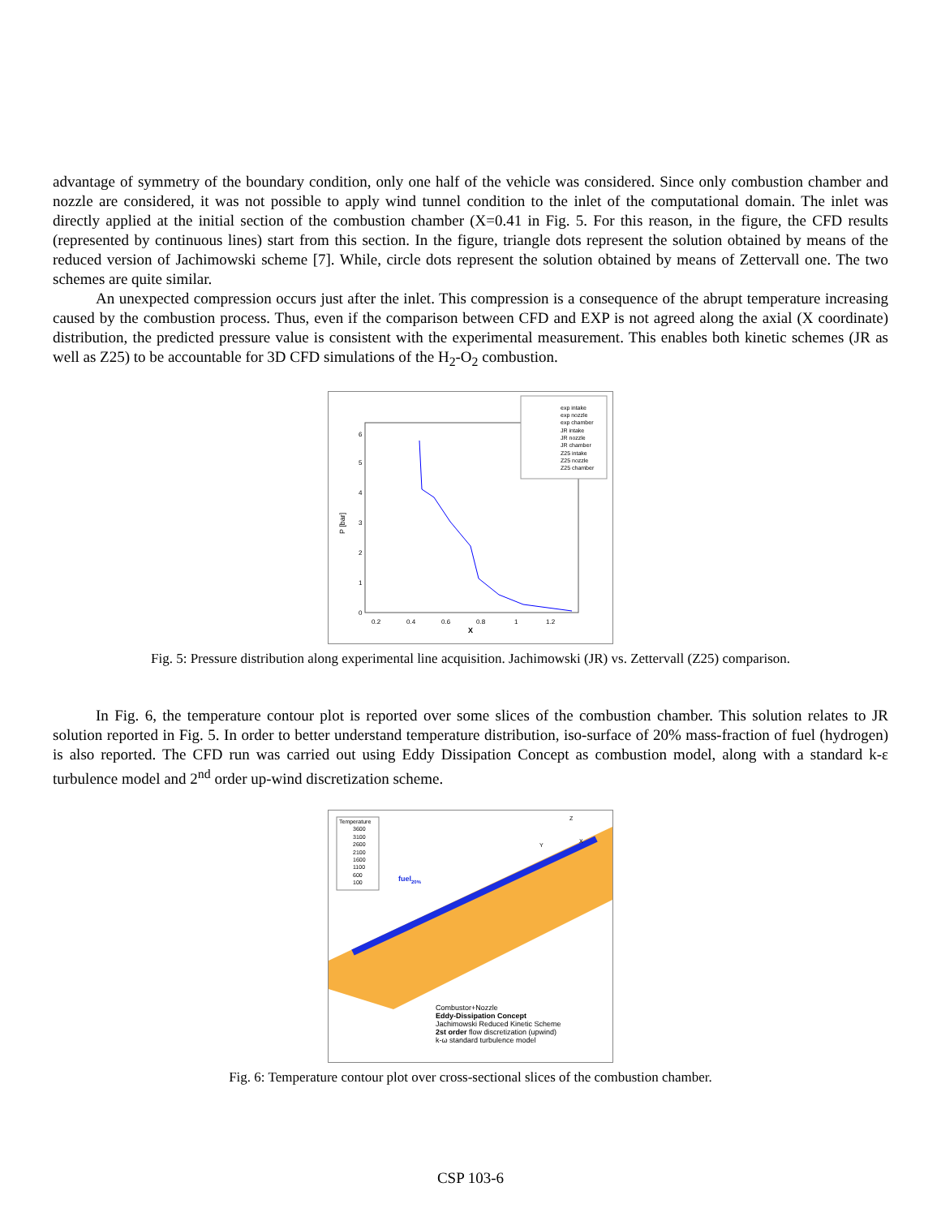advantage of symmetry of the boundary condition, only one half of the vehicle was considered. Since only combustion chamber and nozzle are considered, it was not possible to apply wind tunnel condition to the inlet of the computational domain. The inlet was directly applied at the initial section of the combustion chamber (X=0.41 in Fig. 5. For this reason, in the figure, the CFD results (represented by continuous lines) start from this section. In the figure, triangle dots represent the solution obtained by means of the reduced version of Jachimowski scheme [7]. While, circle dots represent the solution obtained by means of Zettervall one. The two schemes are quite similar.
An unexpected compression occurs just after the inlet. This compression is a consequence of the abrupt temperature increasing caused by the combustion process. Thus, even if the comparison between CFD and EXP is not agreed along the axial (X coordinate) distribution, the predicted pressure value is consistent with the experimental measurement. This enables both kinetic schemes (JR as well as Z25) to be accountable for 3D CFD simulations of the H<sub>2</sub>-O<sub>2</sub> combustion.
P [bar]
0
1
2
3
4
5
6
0.2
0.4
0.6
0.8
1
1.2
X
exp intake
exp nozzle
exp chamber
JR intake
JR nozzle
JR chamber
Z25 intake
Z25 nozzle
Z25 chamber
Fig. 5: Pressure distribution along experimental line acquisition. Jachimowski (JR) vs. Zettervall (Z25) comparison.
In Fig. 6, the temperature contour plot is reported over some slices of the combustion chamber. This solution relates to JR solution reported in Fig. 5. In order to better understand temperature distribution, iso-surface of 20% mass-fraction of fuel (hydrogen) is also reported. The CFD run was carried out using Eddy Dissipation Concept as combustion model, along with a standard k-ε turbulence model and 2<sup>nd</sup> order up-wind discretization scheme.
Temperature
3600
3100
2600
2100
1600
1100
600
100
Z
Y
X
fuel20%
Combustor+Nozzle
Eddy-Dissipation Concept
Jachimowski Reduced Kinetic Scheme
2st order flow discretization (upwind)
k-ω standard turbulence model
Fig. 6: Temperature contour plot over cross-sectional slices of the combustion chamber.
CSP 103-6